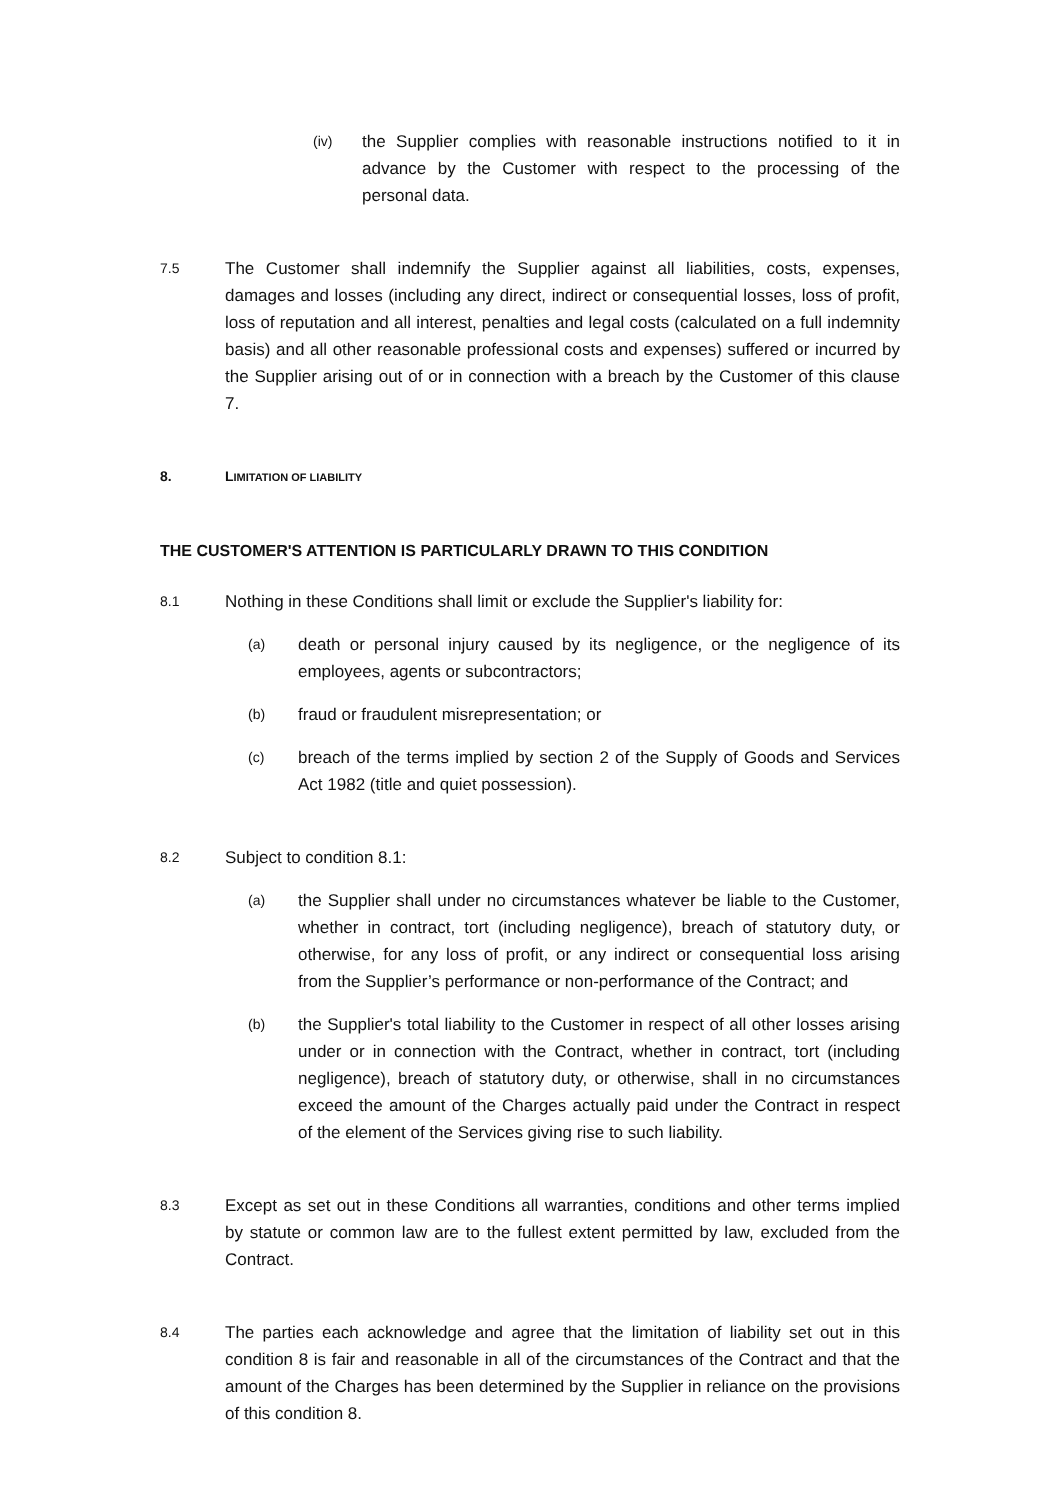(iv)
the Supplier complies with reasonable instructions notified to it in advance by the Customer with respect to the processing of the personal data.
7.5
The Customer shall indemnify the Supplier against all liabilities, costs, expenses, damages and losses (including any direct, indirect or consequential losses, loss of profit, loss of reputation and all interest, penalties and legal costs (calculated on a full indemnity basis) and all other reasonable professional costs and expenses) suffered or incurred by the Supplier arising out of or in connection with a breach by the Customer of this clause 7.
8. LIMITATION OF LIABILITY
THE CUSTOMER'S ATTENTION IS PARTICULARLY DRAWN TO THIS CONDITION
8.1
Nothing in these Conditions shall limit or exclude the Supplier's liability for:
(a)
death or personal injury caused by its negligence, or the negligence of its employees, agents or subcontractors;
(b)
fraud or fraudulent misrepresentation; or
(c)
breach of the terms implied by section 2 of the Supply of Goods and Services Act 1982 (title and quiet possession).
8.2
Subject to condition 8.1:
(a)
the Supplier shall under no circumstances whatever be liable to the Customer, whether in contract, tort (including negligence), breach of statutory duty, or otherwise, for any loss of profit, or any indirect or consequential loss arising from the Supplier’s performance or non-performance of the Contract; and
(b)
the Supplier's total liability to the Customer in respect of all other losses arising under or in connection with the Contract, whether in contract, tort (including negligence), breach of statutory duty, or otherwise, shall in no circumstances exceed the amount of the Charges actually paid under the Contract in respect of the element of the Services giving rise to such liability.
8.3
Except as set out in these Conditions all warranties, conditions and other terms implied by statute or common law are to the fullest extent permitted by law, excluded from the Contract.
8.4
The parties each acknowledge and agree that the limitation of liability set out in this condition 8 is fair and reasonable in all of the circumstances of the Contract and that the amount of the Charges has been determined by the Supplier in reliance on the provisions of this condition 8.